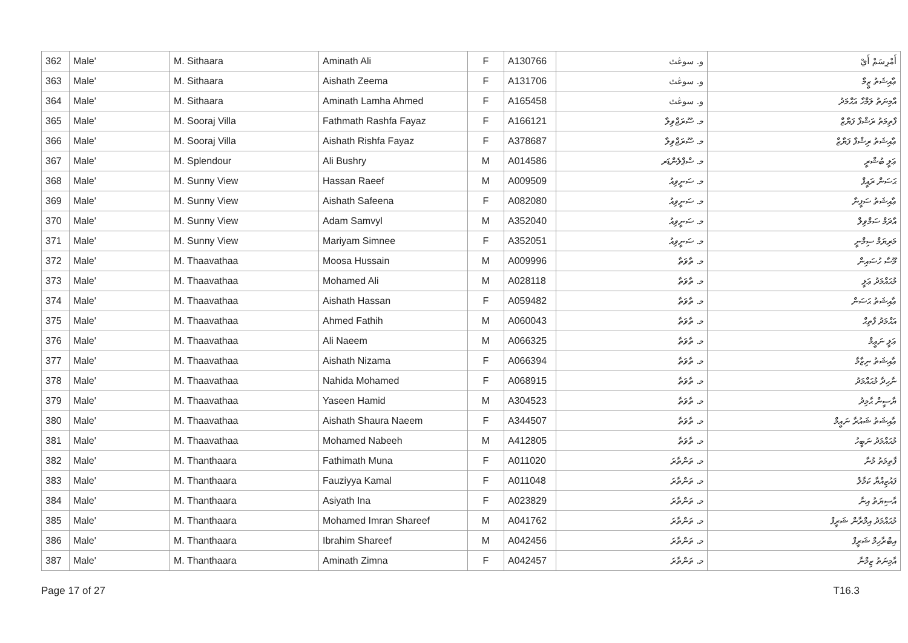| 362 | Male' | M. Sithaara | Aminath Ali | F | A130766 | و. سوڠٿ | أَمْرِسَمْ أَيْ |
| 363 | Male' | M. Sithaara | Aishath Zeema | F | A131706 | و. سوڠٿ | ޢާއިޝަތު ޒީމާ |
| 364 | Male' | M. Sithaara | Aminath Lamha Ahmed | F | A165458 | و. سوڠٿ | އާމިނަތު ލަމްހާ އަޙްމަދު |
| 365 | Male' | M. Sooraj Villa | Fathmath Rashfa Fayaz | F | A166121 | މ. ސޫރަޖްވިލާ | ފާތިމަތު ރަޝްފާ ފަޔާޒް |
| 366 | Male' | M. Sooraj Villa | Aishath Rishfa Fayaz | F | A378687 | މ. ސޫރަޖްވިލާ | ޢާއިޝަތު ރިޝްފާ ފަޔާޒް |
| 367 | Male' | M. Splendour | Ali Bushry | M | A014586 | މ. ސްޕްލެންޑަރ | ޢަލީ ބުޝްރީ |
| 368 | Male' | M. Sunny View | Hassan Raeef | M | A009509 | މ. ސަނީވިއު | ޙަސަން ރައީފް |
| 369 | Male' | M. Sunny View | Aishath Safeena | F | A082080 | މ. ސަނީވިއު | ޢާއިޝަތު ސަފީނާ |
| 370 | Male' | M. Sunny View | Adam Samvyl | M | A352040 | މ. ސަނީވިއު | އާދަމް ސަމްވިލް |
| 371 | Male' | M. Sunny View | Mariyam Simnee | F | A352051 | މ. ސަނީވިއު | މަރިޔަމް ސިމްނީ |
| 372 | Male' | M. Thaavathaa | Moosa Hussain | M | A009996 | މ. ތާވަތާ | މޫސާ ހުސައިން |
| 373 | Male' | M. Thaavathaa | Mohamed Ali | M | A028118 | މ. ތާވަތާ | މުޙައްމަދު ޢަލީ |
| 374 | Male' | M. Thaavathaa | Aishath Hassan | F | A059482 | މ. ތާވަތާ | ޢާއިޝަތު ޙަސަން |
| 375 | Male' | M. Thaavathaa | Ahmed Fathih | M | A060043 | މ. ތާވަތާ | އަޙްމަދު ފާތިޙް |
| 376 | Male' | M. Thaavathaa | Ali Naeem | M | A066325 | މ. ތާވަތާ | ޢަލީ ނަޢީމް |
| 377 | Male' | M. Thaavathaa | Aishath Nizama | F | A066394 | މ. ތާވަތާ | ޢާއިޝަތު ނިޒާމާ |
| 378 | Male' | M. Thaavathaa | Nahida Mohamed | F | A068915 | މ. ތާވަތާ | ނާހިދާ މުޙައްމަދު |
| 379 | Male' | M. Thaavathaa | Yaseen Hamid | M | A304523 | މ. ތާވަތާ | ޔާސީން ޙާމިދު |
| 380 | Male' | M. Thaavathaa | Aishath Shaura Naeem | F | A344507 | މ. ތާވަތާ | ޢާއިޝަތު ޝައުރާ ނަޢީމް |
| 381 | Male' | M. Thaavathaa | Mohamed Nabeeh | M | A412805 | މ. ތާވަތާ | މުޙައްމަދު ނަބީހު |
| 382 | Male' | M. Thanthaara | Fathimath Muna | F | A011020 | މ. ތަންތާރަ | ފާތިމަތު މުނާ |
| 383 | Male' | M. Thanthaara | Fauziyya Kamal | F | A011048 | މ. ތަންތާރަ | ފައުޒިއްޔާ ކަމާލް |
| 384 | Male' | M. Thanthaara | Asiyath Ina | F | A023829 | މ. ތަންތާރަ | އާސިޔަތު އިނާ |
| 385 | Male' | M. Thanthaara | Mohamed Imran Shareef | M | A041762 | މ. ތަންތާރަ | މުޙައްމަދު އިމްރާން ޝަރީފް |
| 386 | Male' | M. Thanthaara | Ibrahim Shareef | M | A042456 | މ. ތަންތާރަ | އިބްރާހިމް ޝަރީފް |
| 387 | Male' | M. Thanthaara | Aminath Zimna | F | A042457 | މ. ތަންތާރަ | އާމިނަތު ޒިމްނާ |
Page 17 of 27 T16.3